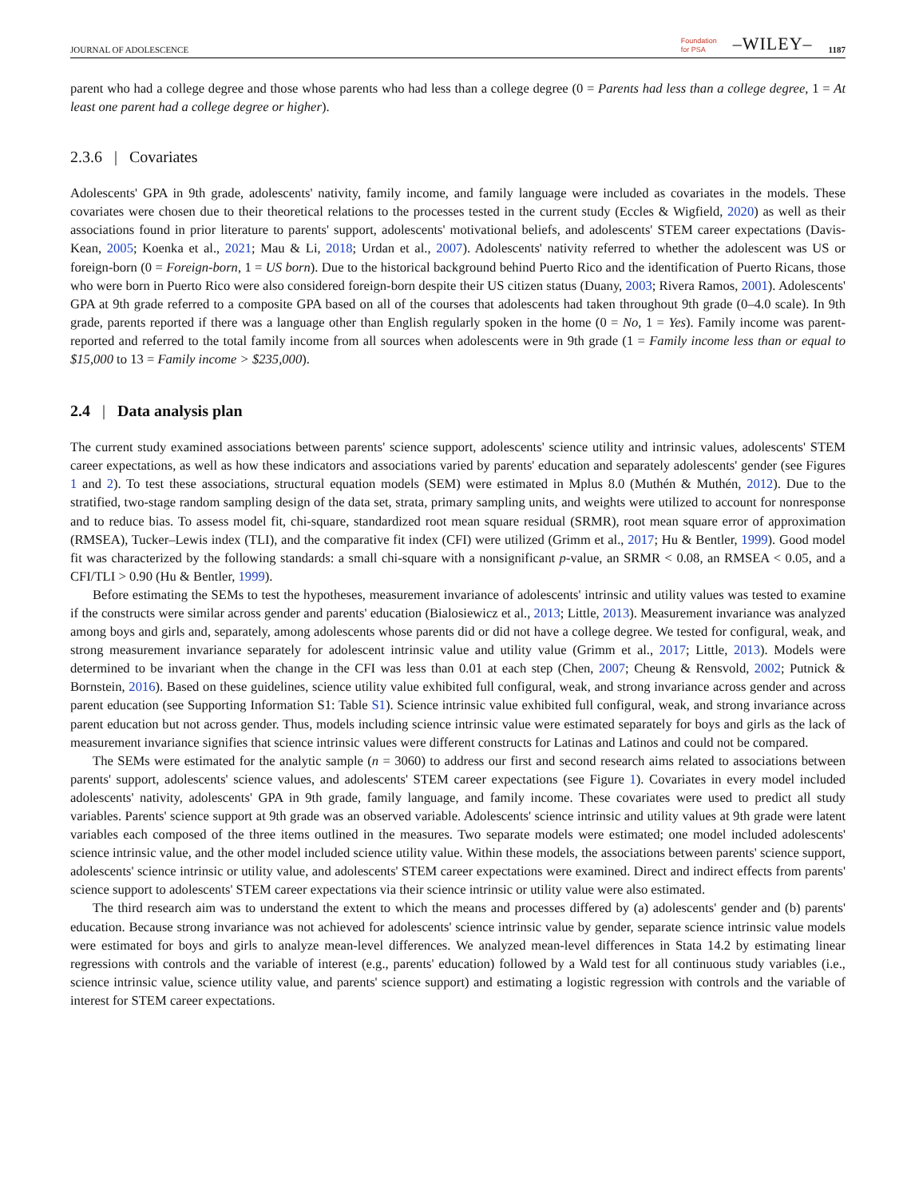JOURNAL OF ADOLESCENCE Foundation
for PSA –WILEY– 1187
parent who had a college degree and those whose parents who had less than a college degree (0 = Parents had less than a college degree, 1 = At least one parent had a college degree or higher).
2.3.6 | Covariates
Adolescents' GPA in 9th grade, adolescents' nativity, family income, and family language were included as covariates in the models. These covariates were chosen due to their theoretical relations to the processes tested in the current study (Eccles & Wigfield, 2020) as well as their associations found in prior literature to parents' support, adolescents' motivational beliefs, and adolescents' STEM career expectations (Davis-Kean, 2005; Koenka et al., 2021; Mau & Li, 2018; Urdan et al., 2007). Adolescents' nativity referred to whether the adolescent was US or foreign-born (0 = Foreign-born, 1 = US born). Due to the historical background behind Puerto Rico and the identification of Puerto Ricans, those who were born in Puerto Rico were also considered foreign-born despite their US citizen status (Duany, 2003; Rivera Ramos, 2001). Adolescents' GPA at 9th grade referred to a composite GPA based on all of the courses that adolescents had taken throughout 9th grade (0–4.0 scale). In 9th grade, parents reported if there was a language other than English regularly spoken in the home (0 = No, 1 = Yes). Family income was parent-reported and referred to the total family income from all sources when adolescents were in 9th grade (1 = Family income less than or equal to $15,000 to 13 = Family income > $235,000).
2.4 | Data analysis plan
The current study examined associations between parents' science support, adolescents' science utility and intrinsic values, adolescents' STEM career expectations, as well as how these indicators and associations varied by parents' education and separately adolescents' gender (see Figures 1 and 2). To test these associations, structural equation models (SEM) were estimated in Mplus 8.0 (Muthén & Muthén, 2012). Due to the stratified, two-stage random sampling design of the data set, strata, primary sampling units, and weights were utilized to account for nonresponse and to reduce bias. To assess model fit, chi-square, standardized root mean square residual (SRMR), root mean square error of approximation (RMSEA), Tucker–Lewis index (TLI), and the comparative fit index (CFI) were utilized (Grimm et al., 2017; Hu & Bentler, 1999). Good model fit was characterized by the following standards: a small chi-square with a nonsignificant p-value, an SRMR < 0.08, an RMSEA < 0.05, and a CFI/TLI > 0.90 (Hu & Bentler, 1999).
Before estimating the SEMs to test the hypotheses, measurement invariance of adolescents' intrinsic and utility values was tested to examine if the constructs were similar across gender and parents' education (Bialosiewicz et al., 2013; Little, 2013). Measurement invariance was analyzed among boys and girls and, separately, among adolescents whose parents did or did not have a college degree. We tested for configural, weak, and strong measurement invariance separately for adolescent intrinsic value and utility value (Grimm et al., 2017; Little, 2013). Models were determined to be invariant when the change in the CFI was less than 0.01 at each step (Chen, 2007; Cheung & Rensvold, 2002; Putnick & Bornstein, 2016). Based on these guidelines, science utility value exhibited full configural, weak, and strong invariance across gender and across parent education (see Supporting Information S1: Table S1). Science intrinsic value exhibited full configural, weak, and strong invariance across parent education but not across gender. Thus, models including science intrinsic value were estimated separately for boys and girls as the lack of measurement invariance signifies that science intrinsic values were different constructs for Latinas and Latinos and could not be compared.
The SEMs were estimated for the analytic sample (n = 3060) to address our first and second research aims related to associations between parents' support, adolescents' science values, and adolescents' STEM career expectations (see Figure 1). Covariates in every model included adolescents' nativity, adolescents' GPA in 9th grade, family language, and family income. These covariates were used to predict all study variables. Parents' science support at 9th grade was an observed variable. Adolescents' science intrinsic and utility values at 9th grade were latent variables each composed of the three items outlined in the measures. Two separate models were estimated; one model included adolescents' science intrinsic value, and the other model included science utility value. Within these models, the associations between parents' science support, adolescents' science intrinsic or utility value, and adolescents' STEM career expectations were examined. Direct and indirect effects from parents' science support to adolescents' STEM career expectations via their science intrinsic or utility value were also estimated.
The third research aim was to understand the extent to which the means and processes differed by (a) adolescents' gender and (b) parents' education. Because strong invariance was not achieved for adolescents' science intrinsic value by gender, separate science intrinsic value models were estimated for boys and girls to analyze mean-level differences. We analyzed mean-level differences in Stata 14.2 by estimating linear regressions with controls and the variable of interest (e.g., parents' education) followed by a Wald test for all continuous study variables (i.e., science intrinsic value, science utility value, and parents' science support) and estimating a logistic regression with controls and the variable of interest for STEM career expectations.